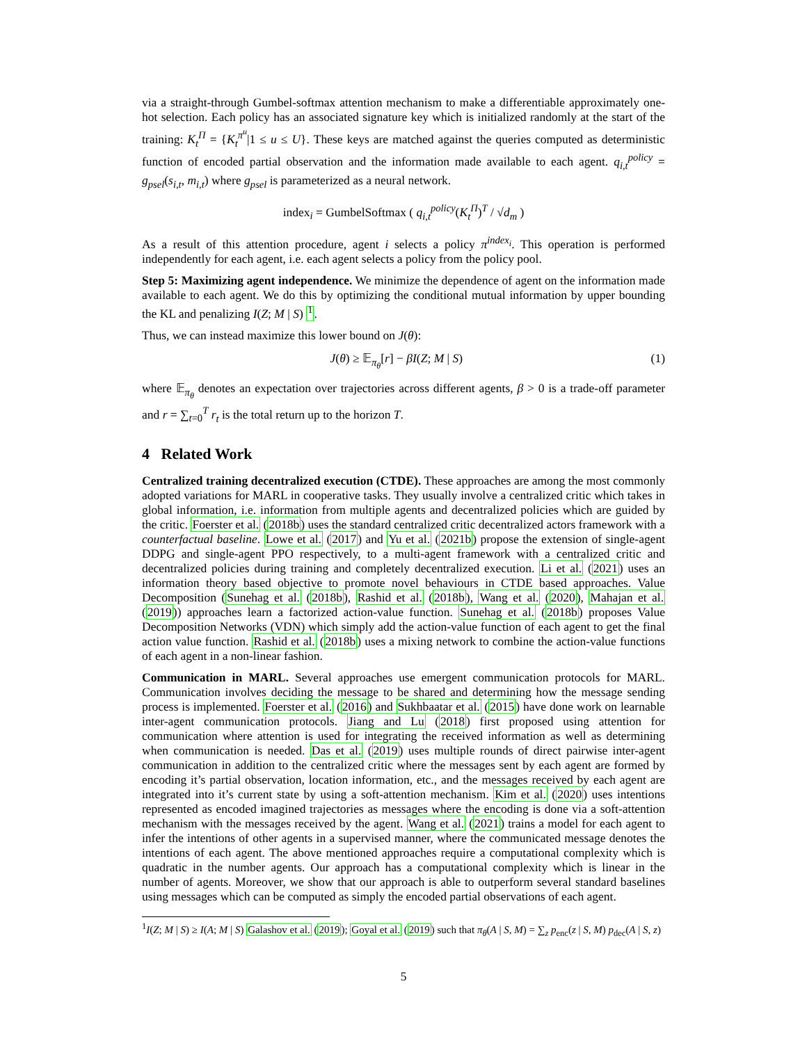via a straight-through Gumbel-softmax attention mechanism to make a differentiable approximately one-hot selection. Each policy has an associated signature key which is initialized randomly at the start of the training: K<sub>t</sub><sup>Π</sup> = {K<sub>t</sub><sup>π<sup>u</sup></sup>|1 ≤ u ≤ U}. These keys are matched against the queries computed as deterministic function of encoded partial observation and the information made available to each agent. q<sub>i,t</sub><sup>policy</sup> = g<sub>psel</sub>(s<sub>i,t</sub>, m<sub>i,t</sub>) where g<sub>psel</sub> is parameterized as a neural network.
index<sub>i</sub> = GumbelSoftmax ( q<sub>i,t</sub><sup>policy</sup>(K<sub>t</sub><sup>Π</sup>)<sup>T</sup> / √d<sub>m</sub> )
As a result of this attention procedure, agent i selects a policy π<sup>index<sub>i</sub></sup>. This operation is performed independently for each agent, i.e. each agent selects a policy from the policy pool.
Step 5: Maximizing agent independence. We minimize the dependence of agent on the information made available to each agent. We do this by optimizing the conditional mutual information by upper bounding the KL and penalizing I(Z; M | S) <sup>1</sup>.
Thus, we can instead maximize this lower bound on J(θ):
J(θ) ≥ 𝔼<sub>π<sub>θ</sub></sub>[r] − βI(Z; M | S) (1)
where 𝔼<sub>π<sub>θ</sub></sub> denotes an expectation over trajectories across different agents, β > 0 is a trade-off parameter and r = ∑<sub>t=0</sub><sup>T</sup> r<sub>t</sub> is the total return up to the horizon T.
4 Related Work
Centralized training decentralized execution (CTDE). These approaches are among the most commonly adopted variations for MARL in cooperative tasks. They usually involve a centralized critic which takes in global information, i.e. information from multiple agents and decentralized policies which are guided by the critic. Foerster et al. (2018b) uses the standard centralized critic decentralized actors framework with a counterfactual baseline. Lowe et al. (2017) and Yu et al. (2021b) propose the extension of single-agent DDPG and single-agent PPO respectively, to a multi-agent framework with a centralized critic and decentralized policies during training and completely decentralized execution. Li et al. (2021) uses an information theory based objective to promote novel behaviours in CTDE based approaches. Value Decomposition (Sunehag et al. (2018b), Rashid et al. (2018b), Wang et al. (2020), Mahajan et al. (2019)) approaches learn a factorized action-value function. Sunehag et al. (2018b) proposes Value Decomposition Networks (VDN) which simply add the action-value function of each agent to get the final action value function. Rashid et al. (2018b) uses a mixing network to combine the action-value functions of each agent in a non-linear fashion.
Communication in MARL. Several approaches use emergent communication protocols for MARL. Communication involves deciding the message to be shared and determining how the message sending process is implemented. Foerster et al. (2016) and Sukhbaatar et al. (2015) have done work on learnable inter-agent communication protocols. Jiang and Lu (2018) first proposed using attention for communication where attention is used for integrating the received information as well as determining when communication is needed. Das et al. (2019) uses multiple rounds of direct pairwise inter-agent communication in addition to the centralized critic where the messages sent by each agent are formed by encoding it’s partial observation, location information, etc., and the messages received by each agent are integrated into it’s current state by using a soft-attention mechanism. Kim et al. (2020) uses intentions represented as encoded imagined trajectories as messages where the encoding is done via a soft-attention mechanism with the messages received by the agent. Wang et al. (2021) trains a model for each agent to infer the intentions of other agents in a supervised manner, where the communicated message denotes the intentions of each agent. The above mentioned approaches require a computational complexity which is quadratic in the number agents. Our approach has a computational complexity which is linear in the number of agents. Moreover, we show that our approach is able to outperform several standard baselines using messages which can be computed as simply the encoded partial observations of each agent.
<sup>1</sup> I(Z; M | S) ≥ I(A; M | S) Galashov et al. (2019); Goyal et al. (2019) such that π<sub>θ</sub>(A | S, M) = ∑<sub>z</sub> p<sub>enc</sub>(z | S, M) p<sub>dec</sub>(A | S, z)
5